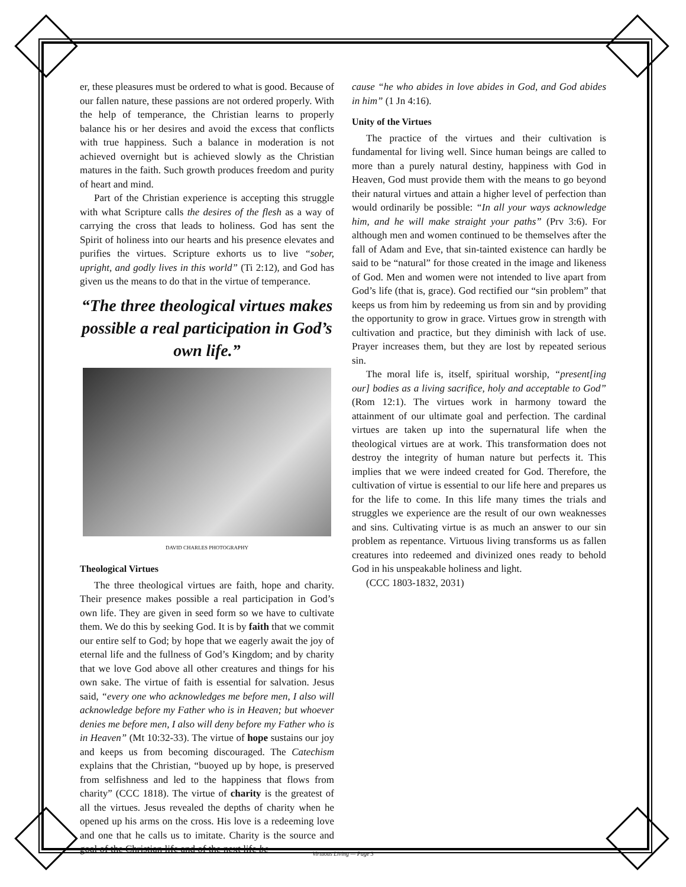er, these pleasures must be ordered to what is good. Because of our fallen nature, these passions are not ordered properly. With the help of temperance, the Christian learns to properly balance his or her desires and avoid the excess that conflicts with true happiness. Such a balance in moderation is not achieved overnight but is achieved slowly as the Christian matures in the faith. Such growth produces freedom and purity of heart and mind.
Part of the Christian experience is accepting this struggle with what Scripture calls the desires of the flesh as a way of carrying the cross that leads to holiness. God has sent the Spirit of holiness into our hearts and his presence elevates and purifies the virtues. Scripture exhorts us to live “sober, upright, and godly lives in this world” (Ti 2:12), and God has given us the means to do that in the virtue of temperance.
“The three theological virtues makes possible a real participation in God’s own life.”
DAVID CHARLES PHOTOGRAPHY
Theological Virtues
The three theological virtues are faith, hope and charity. Their presence makes possible a real participation in God’s own life. They are given in seed form so we have to cultivate them. We do this by seeking God. It is by faith that we commit our entire self to God; by hope that we eagerly await the joy of eternal life and the fullness of God’s Kingdom; and by charity that we love God above all other creatures and things for his own sake. The virtue of faith is essential for salvation. Jesus said, “every one who acknowledges me before men, I also will acknowledge before my Father who is in Heaven; but whoever denies me before men, I also will deny before my Father who is in Heaven” (Mt 10:32-33). The virtue of hope sustains our joy and keeps us from becoming discouraged. The Catechism explains that the Christian, “buoyed up by hope, is preserved from selfishness and led to the happiness that flows from charity” (CCC 1818). The virtue of charity is the greatest of all the virtues. Jesus revealed the depths of charity when he opened up his arms on the cross. His love is a redeeming love and one that he calls us to imitate. Charity is the source and goal of the Christian life and of the next life be-
cause “he who abides in love abides in God, and God abides in him” (1 Jn 4:16).
Unity of the Virtues
The practice of the virtues and their cultivation is fundamental for living well. Since human beings are called to more than a purely natural destiny, happiness with God in Heaven, God must provide them with the means to go beyond their natural virtues and attain a higher level of perfection than would ordinarily be possible: “In all your ways acknowledge him, and he will make straight your paths” (Prv 3:6). For although men and women continued to be themselves after the fall of Adam and Eve, that sin-tainted existence can hardly be said to be “natural” for those created in the image and likeness of God. Men and women were not intended to live apart from God’s life (that is, grace). God rectified our “sin problem” that keeps us from him by redeeming us from sin and by providing the opportunity to grow in grace. Virtues grow in strength with cultivation and practice, but they diminish with lack of use. Prayer increases them, but they are lost by repeated serious sin.
The moral life is, itself, spiritual worship, “present[ing our] bodies as a living sacrifice, holy and acceptable to God” (Rom 12:1). The virtues work in harmony toward the attainment of our ultimate goal and perfection. The cardinal virtues are taken up into the supernatural life when the theological virtues are at work. This transformation does not destroy the integrity of human nature but perfects it. This implies that we were indeed created for God. Therefore, the cultivation of virtue is essential to our life here and prepares us for the life to come. In this life many times the trials and struggles we experience are the result of our own weaknesses and sins. Cultivating virtue is as much an answer to our sin problem as repentance. Virtuous living transforms us as fallen creatures into redeemed and divinized ones ready to behold God in his unspeakable holiness and light.
(CCC 1803-1832, 2031)
Virtuous Living — Page 3